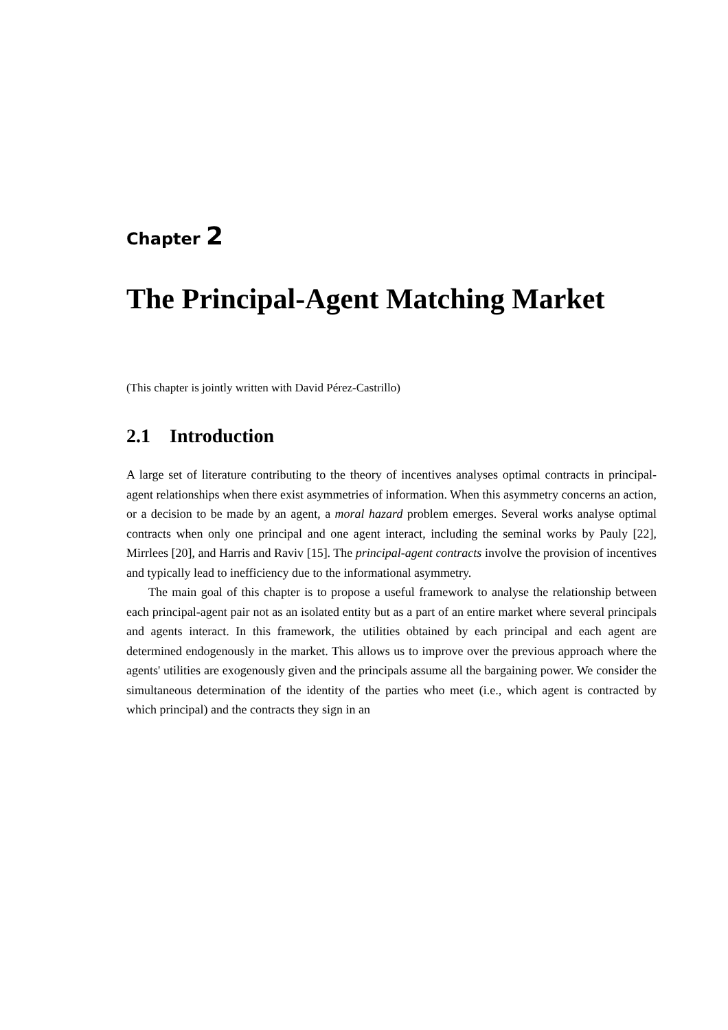Chapter 2
The Principal-Agent Matching Market
(This chapter is jointly written with David Pérez-Castrillo)
2.1 Introduction
A large set of literature contributing to the theory of incentives analyses optimal contracts in principal-agent relationships when there exist asymmetries of information. When this asymmetry concerns an action, or a decision to be made by an agent, a moral hazard problem emerges. Several works analyse optimal contracts when only one principal and one agent interact, including the seminal works by Pauly [22], Mirrlees [20], and Harris and Raviv [15]. The principal-agent contracts involve the provision of incentives and typically lead to inefficiency due to the informational asymmetry.
The main goal of this chapter is to propose a useful framework to analyse the relationship between each principal-agent pair not as an isolated entity but as a part of an entire market where several principals and agents interact. In this framework, the utilities obtained by each principal and each agent are determined endogenously in the market. This allows us to improve over the previous approach where the agents' utilities are exogenously given and the principals assume all the bargaining power. We consider the simultaneous determination of the identity of the parties who meet (i.e., which agent is contracted by which principal) and the contracts they sign in an